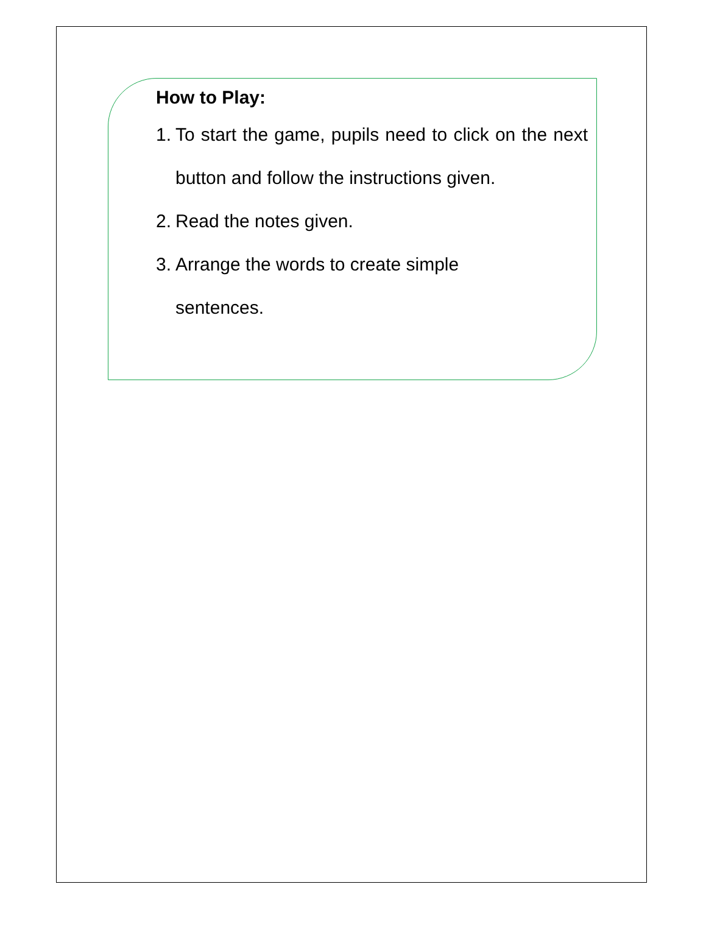How to Play:
1. To start the game, pupils need to click on the next button and follow the instructions given.
2. Read the notes given.
3. Arrange the words to create simple
sentences.